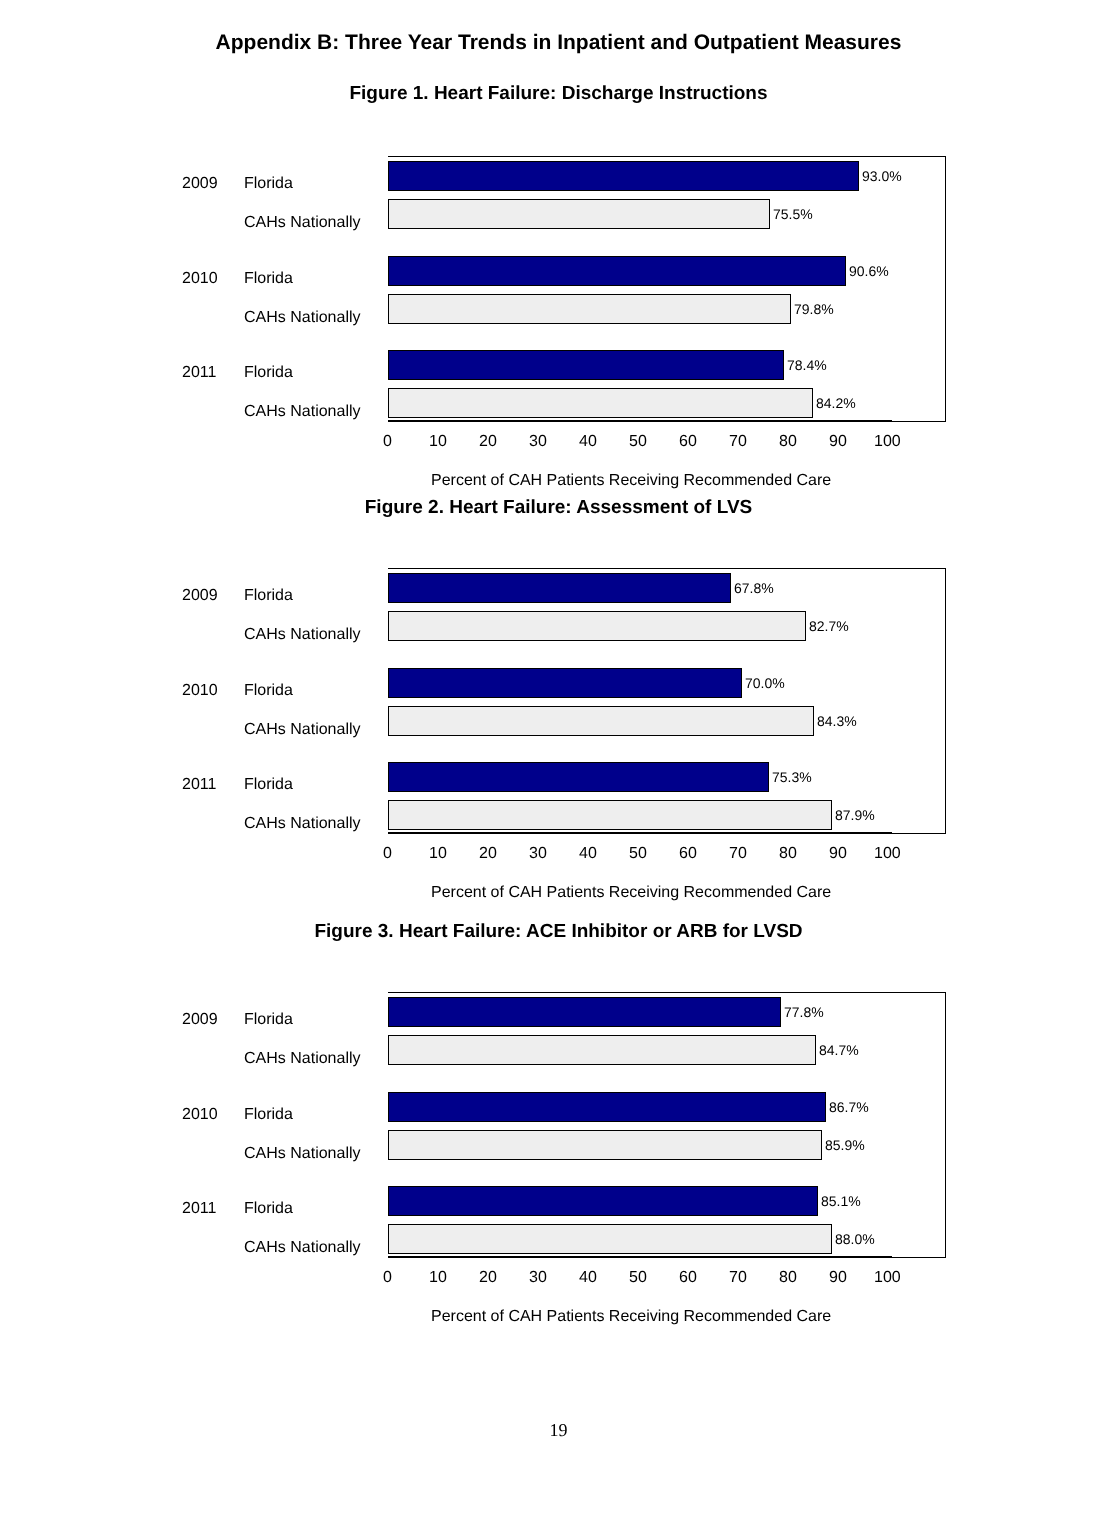Appendix B: Three Year Trends in Inpatient and Outpatient Measures
Figure 1. Heart Failure: Discharge Instructions
2009 Florida 93.0%
CAHs Nationally 75.5%
2010 Florida 90.6%
CAHs Nationally 79.8%
2011 Florida 78.4%
CAHs Nationally 84.2%
0 10 20 30 40 50 60 70 80 90 100
Percent of CAH Patients Receiving Recommended Care
Figure 2. Heart Failure: Assessment of LVS
2009 Florida 67.8%
CAHs Nationally 82.7%
2010 Florida 70.0%
CAHs Nationally 84.3%
2011 Florida 75.3%
CAHs Nationally 87.9%
0 10 20 30 40 50 60 70 80 90 100
Percent of CAH Patients Receiving Recommended Care
Figure 3. Heart Failure: ACE Inhibitor or ARB for LVSD
2009 Florida 77.8%
CAHs Nationally 84.7%
2010 Florida 86.7%
CAHs Nationally 85.9%
2011 Florida 85.1%
CAHs Nationally 88.0%
0 10 20 30 40 50 60 70 80 90 100
Percent of CAH Patients Receiving Recommended Care
19